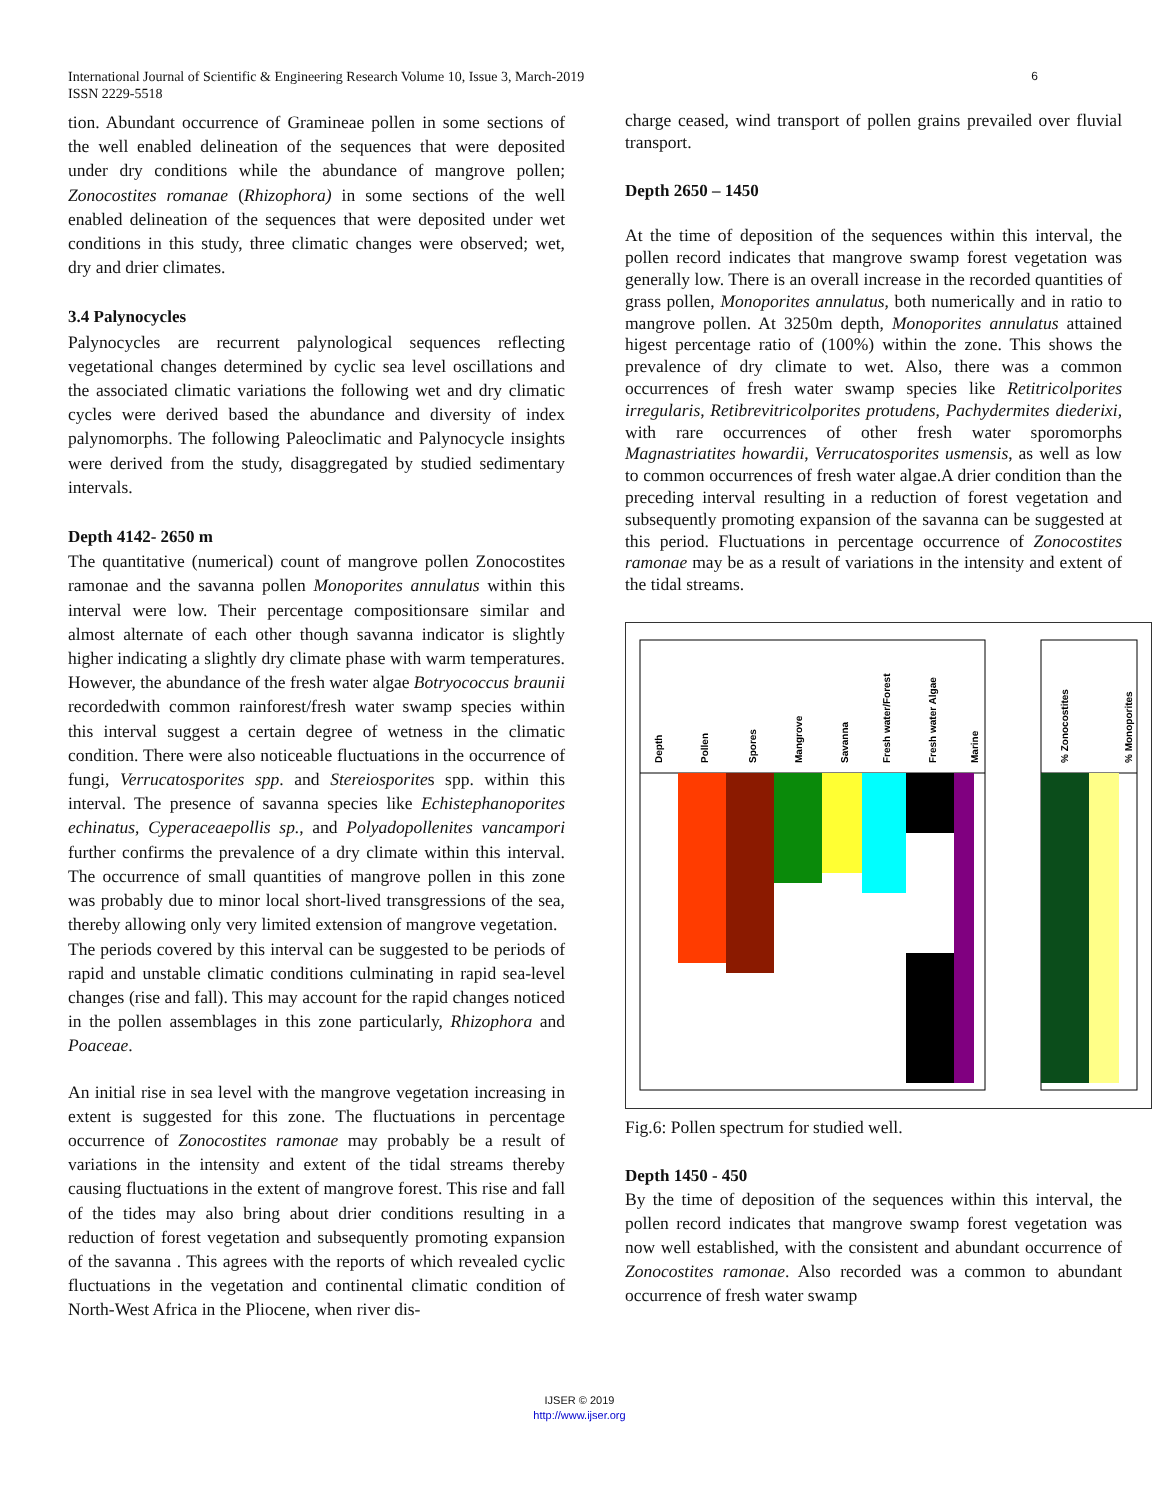International Journal of Scientific & Engineering Research Volume 10, Issue 3, March-2019
ISSN 2229-5518
6
tion. Abundant occurrence of Gramineae pollen in some sections of the well enabled delineation of the sequences that were deposited under dry conditions while the abundance of mangrove pollen; Zonocostites romanae (Rhizophora) in some sections of the well enabled delineation of the sequences that were deposited under wet conditions in this study, three climatic changes were observed; wet, dry and drier climates.
3.4 Palynocycles
Palynocycles are recurrent palynological sequences reflecting vegetational changes determined by cyclic sea level oscillations and the associated climatic variations the following wet and dry climatic cycles were derived based the abundance and diversity of index palynomorphs. The following Paleoclimatic and Palynocycle insights were derived from the study, disaggregated by studied sedimentary intervals.
Depth 4142- 2650 m
The quantitative (numerical) count of mangrove pollen Zonocostites ramonae and the savanna pollen Monoporites annulatus within this interval were low. Their percentage compositionsare similar and almost alternate of each other though savanna indicator is slightly higher indicating a slightly dry climate phase with warm temperatures. However, the abundance of the fresh water algae Botryococcus braunii recordedwith common rainforest/fresh water swamp species within this interval suggest a certain degree of wetness in the climatic condition. There were also noticeable fluctuations in the occurrence of fungi, Verrucatosporites spp. and Stereiosporites spp. within this interval. The presence of savanna species like Echistephanoporites echinatus, Cyperaceaepollis sp., and Polyadopollenites vancampori further confirms the prevalence of a dry climate within this interval. The occurrence of small quantities of mangrove pollen in this zone was probably due to minor local short-lived transgressions of the sea, thereby allowing only very limited extension of mangrove vegetation.
The periods covered by this interval can be suggested to be periods of rapid and unstable climatic conditions culminating in rapid sea-level changes (rise and fall). This may account for the rapid changes noticed in the pollen assemblages in this zone particularly, Rhizophora and Poaceae.
An initial rise in sea level with the mangrove vegetation increasing in extent is suggested for this zone. The fluctuations in percentage occurrence of Zonocostites ramonae may probably be a result of variations in the intensity and extent of the tidal streams thereby causing fluctuations in the extent of mangrove forest. This rise and fall of the tides may also bring about drier conditions resulting in a reduction of forest vegetation and subsequently promoting expansion of the savanna . This agrees with the reports of which revealed cyclic fluctuations in the vegetation and continental climatic condition of North-West Africa in the Pliocene, when river dis-
charge ceased, wind transport of pollen grains prevailed over fluvial transport.
Depth 2650 – 1450
At the time of deposition of the sequences within this interval, the pollen record indicates that mangrove swamp forest vegetation was generally low. There is an overall increase in the recorded quantities of grass pollen, Monoporites annulatus, both numerically and in ratio to mangrove pollen. At 3250m depth, Monoporites annulatus attained higest percentage ratio of (100%) within the zone. This shows the prevalence of dry climate to wet. Also, there was a common occurrences of fresh water swamp species like Retitricolporites irregularis, Retibrevitricolporites protudens, Pachydermites diederixi, with rare occurrences of other fresh water sporomorphs Magnastriatites howardii, Verrucatosporites usmensis, as well as low to common occurrences of fresh water algae.A drier condition than the preceding interval resulting in a reduction of forest vegetation and subsequently promoting expansion of the savanna can be suggested at this period. Fluctuations in percentage occurrence of Zonocostites ramonae may be as a result of variations in the intensity and extent of the tidal streams.
Depth
Pollen
Spores
Mangrove
Savanna
Fresh water/Forest
Fresh water Algae
Marine
% Zonocostites
% Monoporites
Fig.6: Pollen spectrum for studied well.
Depth 1450 - 450
By the time of deposition of the sequences within this interval, the pollen record indicates that mangrove swamp forest vegetation was now well established, with the consistent and abundant occurrence of Zonocostites ramonae. Also recorded was a common to abundant occurrence of fresh water swamp
IJSER © 2019
http://www.ijser.org